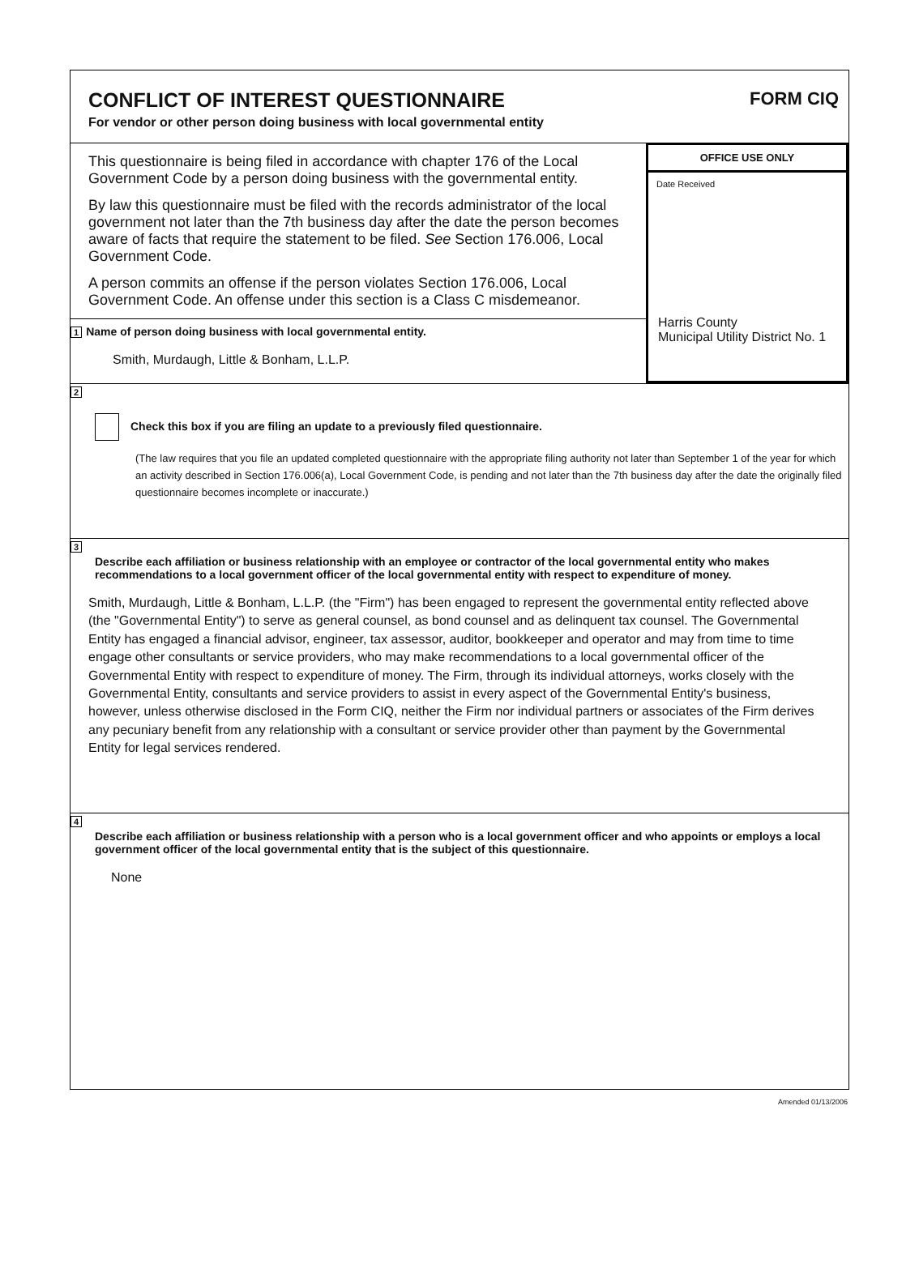CONFLICT OF INTEREST QUESTIONNAIRE
For vendor or other person doing business with local governmental entity
FORM CIQ
This questionnaire is being filed in accordance with chapter 176 of the Local Government Code by a person doing business with the governmental entity.
By law this questionnaire must be filed with the records administrator of the local government not later than the 7th business day after the date the person becomes aware of facts that require the statement to be filed. See Section 176.006, Local Government Code.
A person commits an offense if the person violates Section 176.006, Local Government Code. An offense under this section is a Class C misdemeanor.
1 Name of person doing business with local governmental entity.
Smith, Murdaugh, Little & Bonham, L.L.P.
OFFICE USE ONLY
Date Received
Harris County
Municipal Utility District No. 1
2
Check this box if you are filing an update to a previously filed questionnaire.
(The law requires that you file an updated completed questionnaire with the appropriate filing authority not later than September 1 of the year for which an activity described in Section 176.006(a), Local Government Code, is pending and not later than the 7th business day after the date the originally filed questionnaire becomes incomplete or inaccurate.)
3
Describe each affiliation or business relationship with an employee or contractor of the local governmental entity who makes recommendations to a local government officer of the local governmental entity with respect to expenditure of money.
Smith, Murdaugh, Little & Bonham, L.L.P. (the "Firm") has been engaged to represent the governmental entity reflected above (the "Governmental Entity") to serve as general counsel, as bond counsel and as delinquent tax counsel. The Governmental Entity has engaged a financial advisor, engineer, tax assessor, auditor, bookkeeper and operator and may from time to time engage other consultants or service providers, who may make recommendations to a local governmental officer of the Governmental Entity with respect to expenditure of money. The Firm, through its individual attorneys, works closely with the Governmental Entity, consultants and service providers to assist in every aspect of the Governmental Entity's business, however, unless otherwise disclosed in the Form CIQ, neither the Firm nor individual partners or associates of the Firm derives any pecuniary benefit from any relationship with a consultant or service provider other than payment by the Governmental Entity for legal services rendered.
4
Describe each affiliation or business relationship with a person who is a local government officer and who appoints or employs a local government officer of the local governmental entity that is the subject of this questionnaire.
None
Amended 01/13/2006